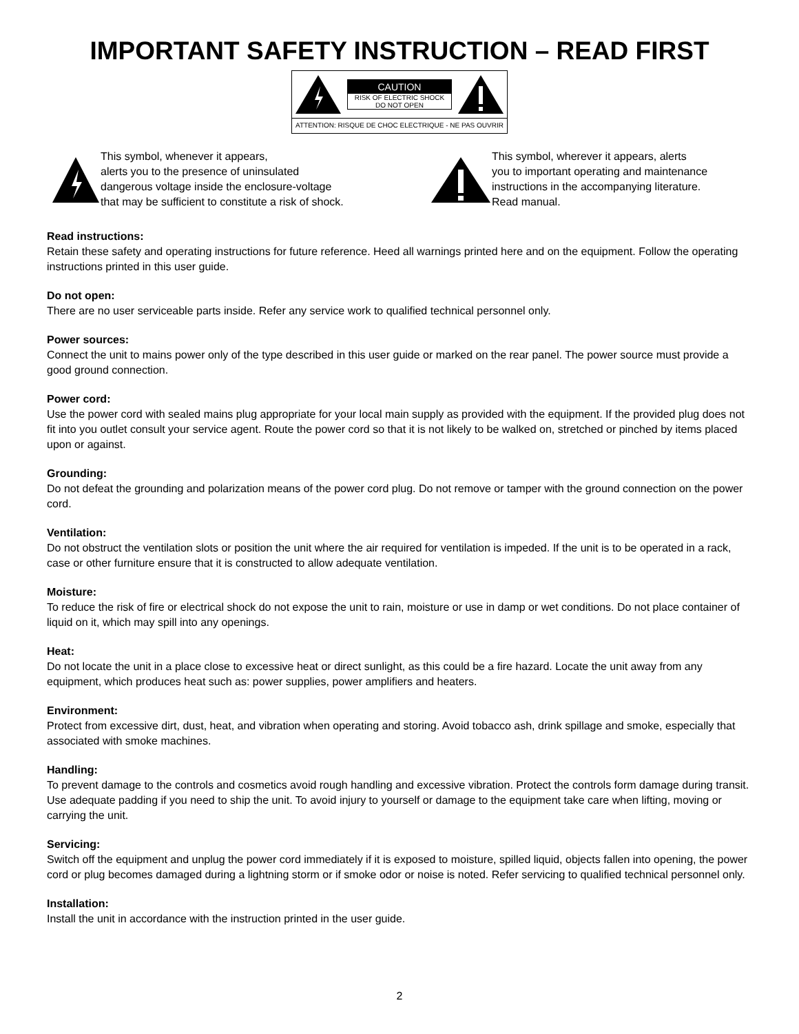IMPORTANT SAFETY INSTRUCTION – READ FIRST
CAUTION
RISK OF ELECTRIC SHOCK
DO NOT OPEN
ATTENTION: RISQUE DE CHOC ELECTRIQUE - NE PAS OUVRIR
This symbol, whenever it appears,
alerts you to the presence of uninsulated
dangerous voltage inside the enclosure-voltage
that may be sufficient to constitute a risk of shock.
This symbol, wherever it appears, alerts
you to important operating and maintenance
instructions in the accompanying literature.
Read manual.
Read instructions:
Retain these safety and operating instructions for future reference. Heed all warnings printed here and on the equipment. Follow the operating instructions printed in this user guide.
Do not open:
There are no user serviceable parts inside. Refer any service work to qualified technical personnel only.
Power sources:
Connect the unit to mains power only of the type described in this user guide or marked on the rear panel. The power source must provide a good ground connection.
Power cord:
Use the power cord with sealed mains plug appropriate for your local main supply as provided with the equipment. If the provided plug does not fit into you outlet consult your service agent. Route the power cord so that it is not likely to be walked on, stretched or pinched by items placed upon or against.
Grounding:
Do not defeat the grounding and polarization means of the power cord plug. Do not remove or tamper with the ground connection on the power cord.
Ventilation:
Do not obstruct the ventilation slots or position the unit where the air required for ventilation is impeded. If the unit is to be operated in a rack, case or other furniture ensure that it is constructed to allow adequate ventilation.
Moisture:
To reduce the risk of fire or electrical shock do not expose the unit to rain, moisture or use in damp or wet conditions. Do not place container of liquid on it, which may spill into any openings.
Heat:
Do not locate the unit in a place close to excessive heat or direct sunlight, as this could be a fire hazard. Locate the unit away from any equipment, which produces heat such as: power supplies, power amplifiers and heaters.
Environment:
Protect from excessive dirt, dust, heat, and vibration when operating and storing. Avoid tobacco ash, drink spillage and smoke, especially that associated with smoke machines.
Handling:
To prevent damage to the controls and cosmetics avoid rough handling and excessive vibration. Protect the controls form damage during transit. Use adequate padding if you need to ship the unit. To avoid injury to yourself or damage to the equipment take care when lifting, moving or carrying the unit.
Servicing:
Switch off the equipment and unplug the power cord immediately if it is exposed to moisture, spilled liquid, objects fallen into opening, the power cord or plug becomes damaged during a lightning storm or if smoke odor or noise is noted. Refer servicing to qualified technical personnel only.
Installation:
Install the unit in accordance with the instruction printed in the user guide.
2